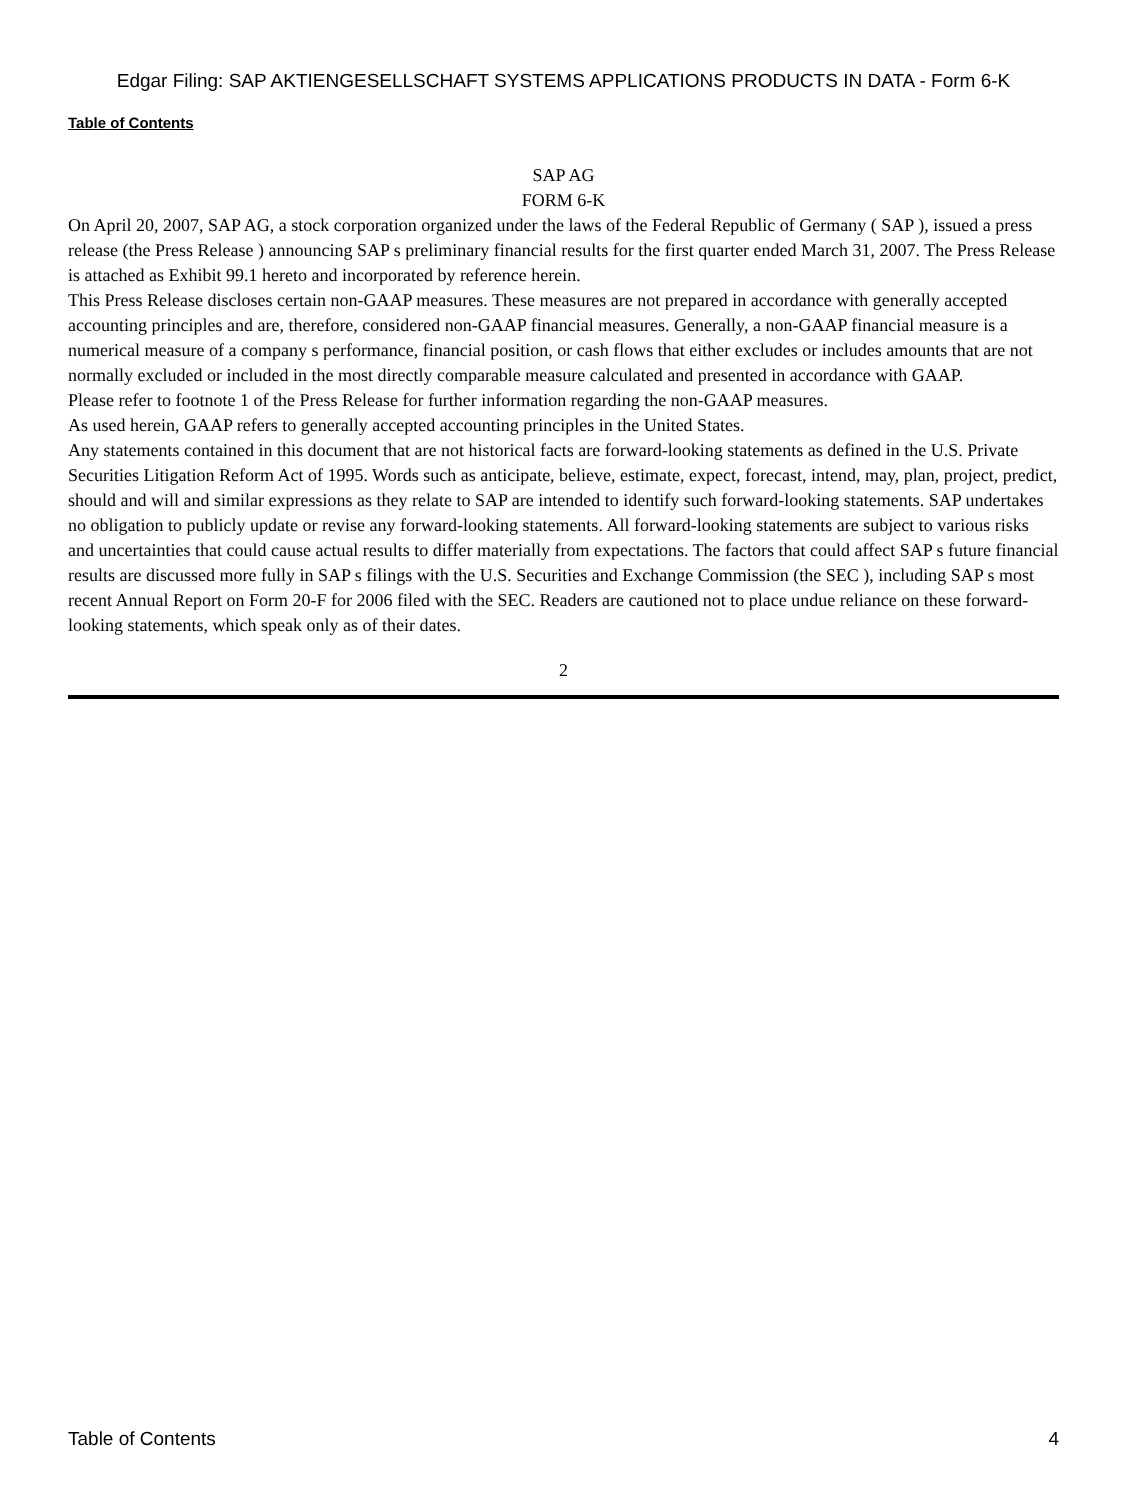Edgar Filing: SAP AKTIENGESELLSCHAFT SYSTEMS APPLICATIONS PRODUCTS IN DATA - Form 6-K
Table of Contents
SAP AG
FORM 6-K
On April 20, 2007, SAP AG, a stock corporation organized under the laws of the Federal Republic of Germany ( SAP ), issued a press release (the Press Release ) announcing SAP s preliminary financial results for the first quarter ended March 31, 2007. The Press Release is attached as Exhibit 99.1 hereto and incorporated by reference herein.
This Press Release discloses certain non-GAAP measures. These measures are not prepared in accordance with generally accepted accounting principles and are, therefore, considered non-GAAP financial measures. Generally, a non-GAAP financial measure is a numerical measure of a company s performance, financial position, or cash flows that either excludes or includes amounts that are not normally excluded or included in the most directly comparable measure calculated and presented in accordance with GAAP.
Please refer to footnote 1 of the Press Release for further information regarding the non-GAAP measures.
As used herein, GAAP refers to generally accepted accounting principles in the United States.
Any statements contained in this document that are not historical facts are forward-looking statements as defined in the U.S. Private Securities Litigation Reform Act of 1995. Words such as anticipate, believe, estimate, expect, forecast, intend, may, plan, project, predict, should and will and similar expressions as they relate to SAP are intended to identify such forward-looking statements. SAP undertakes no obligation to publicly update or revise any forward-looking statements. All forward-looking statements are subject to various risks and uncertainties that could cause actual results to differ materially from expectations. The factors that could affect SAP s future financial results are discussed more fully in SAP s filings with the U.S. Securities and Exchange Commission (the SEC ), including SAP s most recent Annual Report on Form 20-F for 2006 filed with the SEC. Readers are cautioned not to place undue reliance on these forward-looking statements, which speak only as of their dates.
2
Table of Contents 4